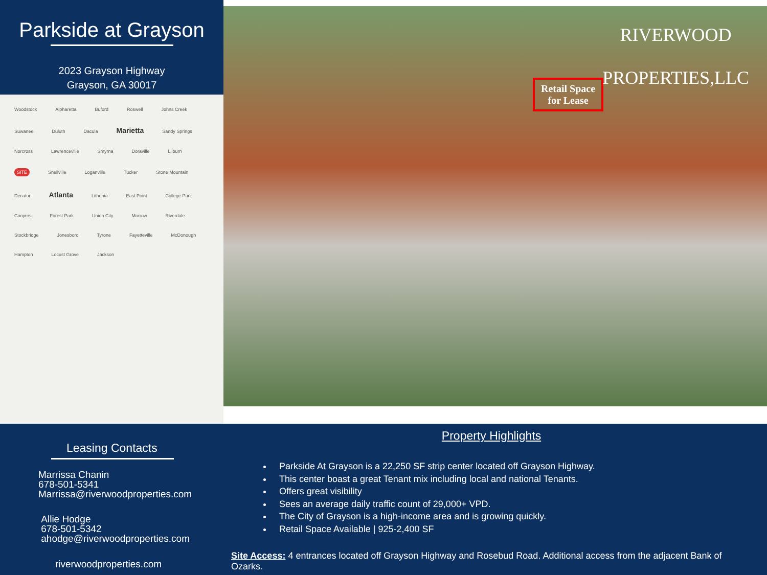Parkside at Grayson
2023 Grayson Highway
Grayson, GA 30017
Woodstock Alpharetta Buford Roswell Johns Creek Suwanee Duluth Dacula Marietta Sandy Springs Norcross Lawrenceville Smyrna Doraville Lilburn SITE Snellville Loganville Tucker Stone Mountain Decatur Atlanta Lithonia East Point College Park Conyers Forest Park Union City Morrow Riverdale Stockbridge Jonesboro Tyrone Fayetteville McDonough Hampton Locust Grove Jackson
Retail Space
for Lease
RIVERWOOD
PROPERTIES,LLC
Leasing Contacts
Marrissa Chanin
678-501-5341
Marrissa@riverwoodproperties.com
Allie Hodge
678-501-5342
ahodge@riverwoodproperties.com
riverwoodproperties.com
Property Highlights
Parkside At Grayson is a 22,250 SF strip center located off Grayson Highway.
This center boast a great Tenant mix including local and national Tenants.
Offers great visibility
Sees an average daily traffic count of 29,000+ VPD.
The City of Grayson is a high-income area and is growing quickly.
Retail Space Available | 925-2,400 SF
Site Access: 4 entrances located off Grayson Highway and Rosebud Road. Additional access from the adjacent Bank of Ozarks.